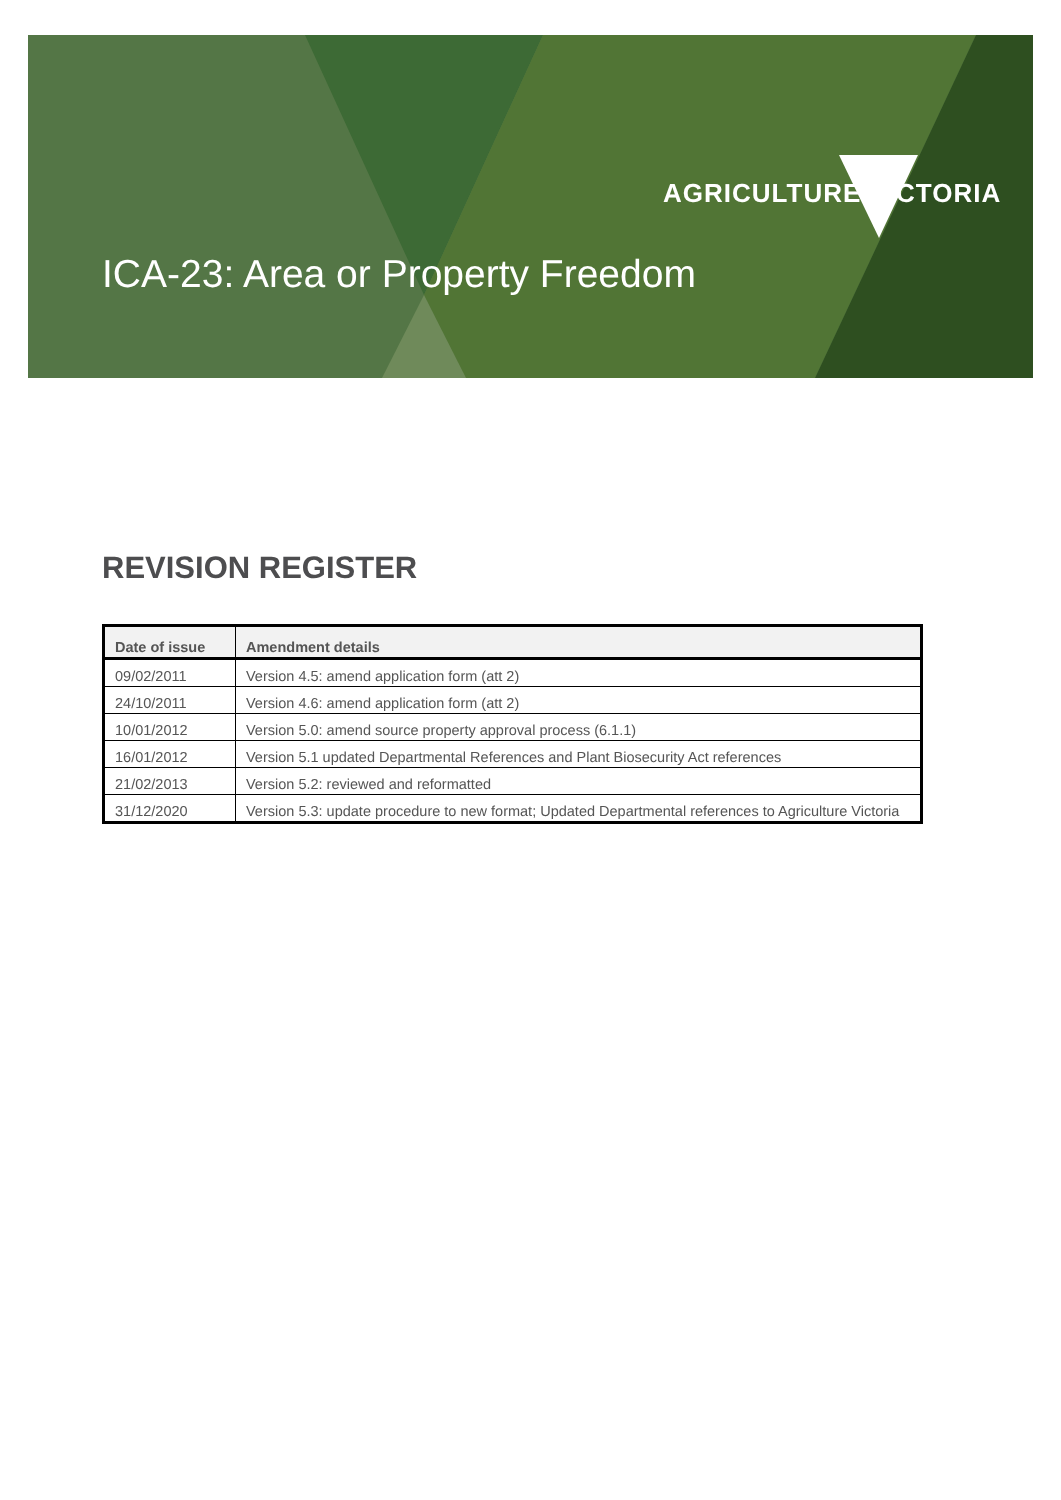AGRICULTURE VICTORIA
ICA-23: Area or Property Freedom
REVISION REGISTER
| Date of issue | Amendment details |
| --- | --- |
| 09/02/2011 | Version 4.5: amend application form (att 2) |
| 24/10/2011 | Version 4.6: amend application form (att 2) |
| 10/01/2012 | Version 5.0: amend source property approval process (6.1.1) |
| 16/01/2012 | Version 5.1 updated Departmental References and Plant Biosecurity Act references |
| 21/02/2013 | Version 5.2: reviewed and reformatted |
| 31/12/2020 | Version 5.3: update procedure to new format; Updated Departmental references to Agriculture Victoria |